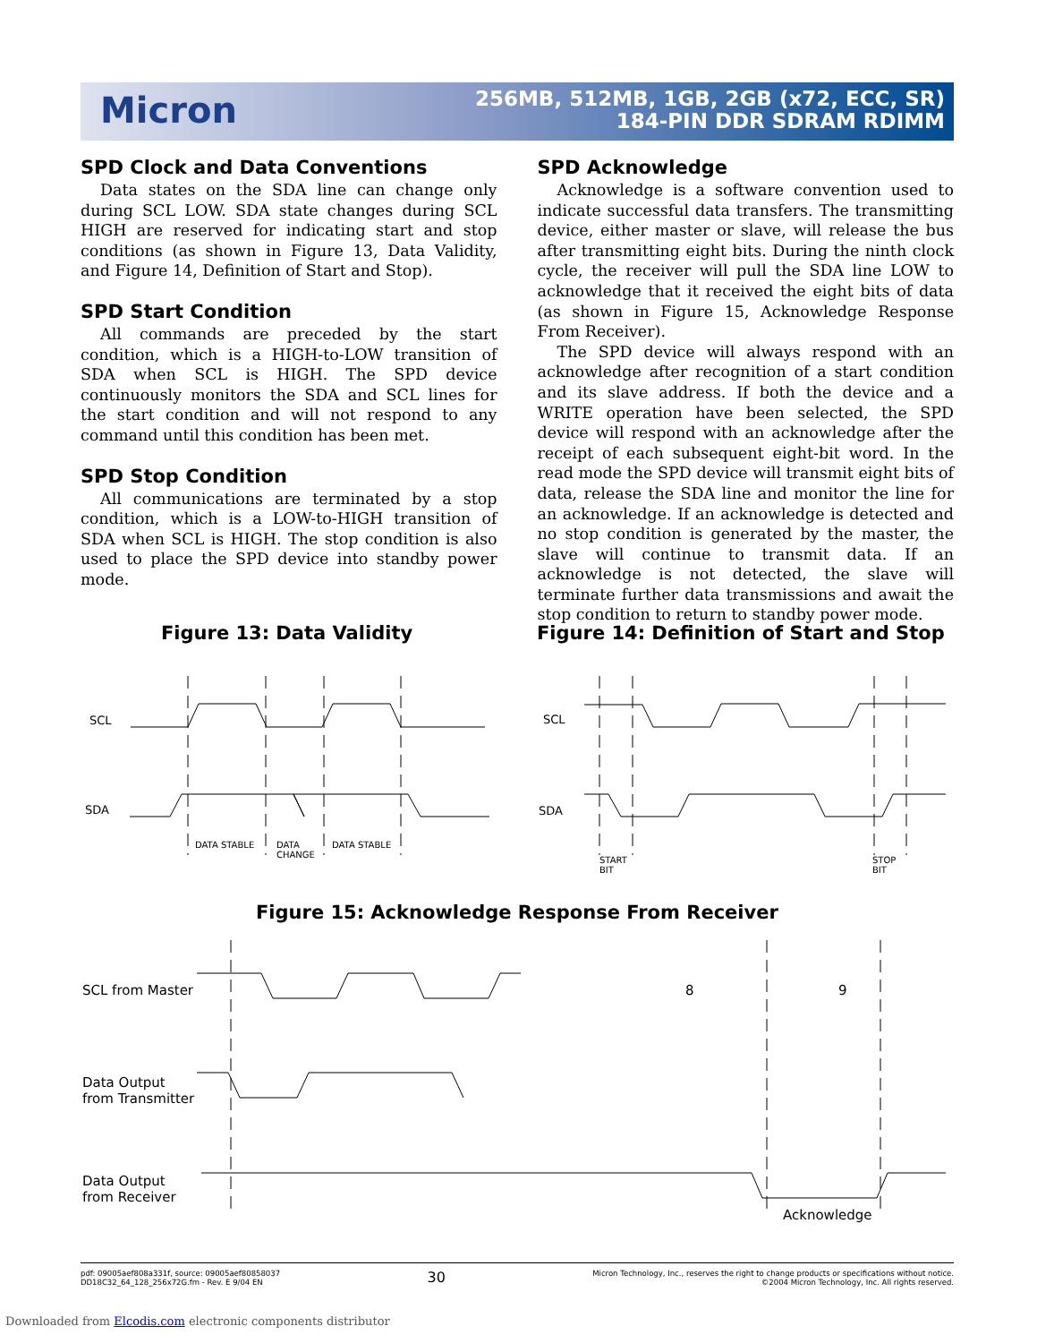Micron
256MB, 512MB, 1GB, 2GB (x72, ECC, SR)
184-PIN DDR SDRAM RDIMM
SPD Clock and Data Conventions
Data states on the SDA line can change only during SCL LOW. SDA state changes during SCL HIGH are reserved for indicating start and stop conditions (as shown in Figure 13, Data Validity, and Figure 14, Definition of Start and Stop).
SPD Start Condition
All commands are preceded by the start condition, which is a HIGH-to-LOW transition of SDA when SCL is HIGH. The SPD device continuously monitors the SDA and SCL lines for the start condition and will not respond to any command until this condition has been met.
SPD Stop Condition
All communications are terminated by a stop condition, which is a LOW-to-HIGH transition of SDA when SCL is HIGH. The stop condition is also used to place the SPD device into standby power mode.
SPD Acknowledge
Acknowledge is a software convention used to indicate successful data transfers. The transmitting device, either master or slave, will release the bus after transmitting eight bits. During the ninth clock cycle, the receiver will pull the SDA line LOW to acknowledge that it received the eight bits of data (as shown in Figure 15, Acknowledge Response From Receiver).
The SPD device will always respond with an acknowledge after recognition of a start condition and its slave address. If both the device and a WRITE operation have been selected, the SPD device will respond with an acknowledge after the receipt of each subsequent eight-bit word. In the read mode the SPD device will transmit eight bits of data, release the SDA line and monitor the line for an acknowledge. If an acknowledge is detected and no stop condition is generated by the master, the slave will continue to transmit data. If an acknowledge is not detected, the slave will terminate further data transmissions and await the stop condition to return to standby power mode.
Figure 13: Data Validity
Figure 14: Definition of Start and Stop
Figure 15: Acknowledge Response From Receiver
SCL
SDA
DATA STABLE
DATA
CHANGE
DATA STABLE
SCL
SDA
START
BIT
STOP
BIT
SCL from Master 8 9
Data Output
from Transmitter
Data Output
from Receiver
Acknowledge
pdf: 09005aef808a331f, source: 09005aef80858037
DD18C32_64_128_256x72G.fm - Rev. E 9/04 EN
30
Micron Technology, Inc., reserves the right to change products or specifications without notice.
©2004 Micron Technology, Inc. All rights reserved.
Downloaded from Elcodis.com electronic components distributor